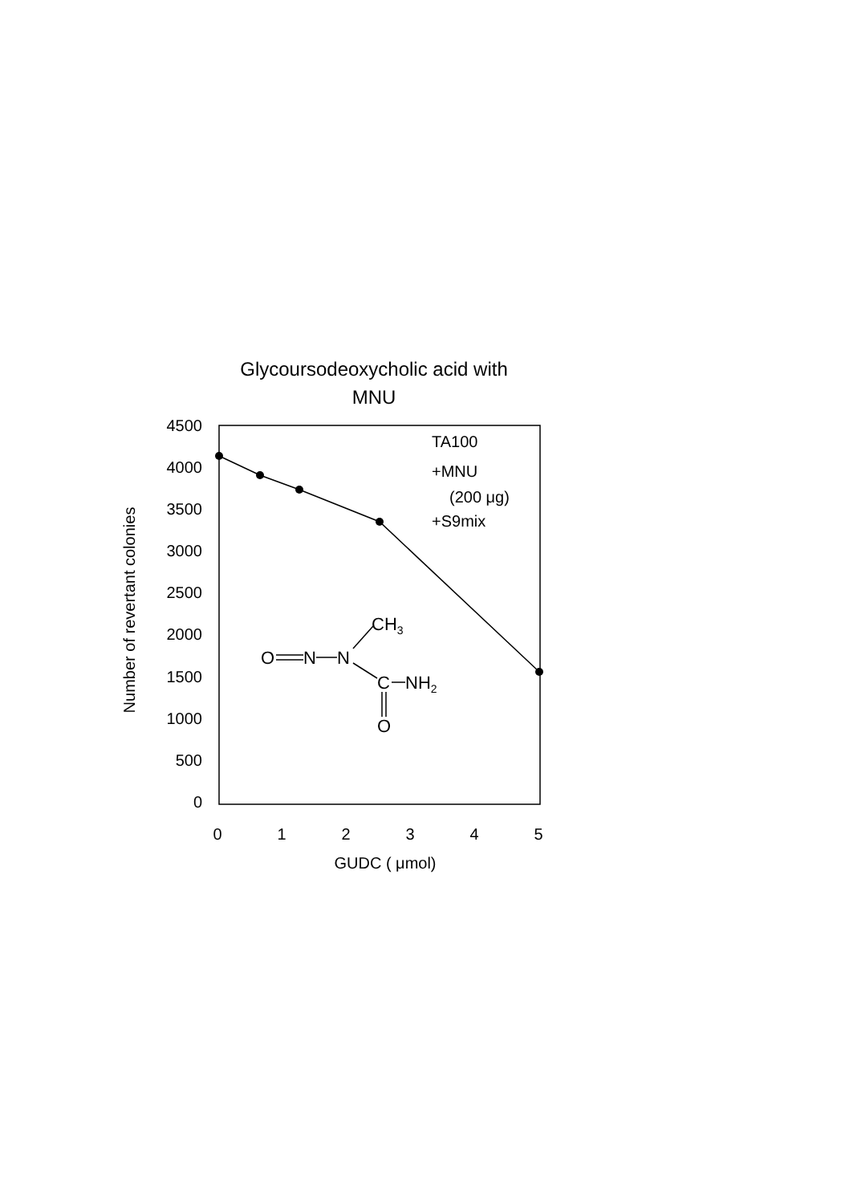Glycoursodeoxycholic acid with
MNU
4500
4000
3500
3000
2500
2000
1500
1000
500
0
0
1
2
3
4
5
GUDC ( μmol)
Number of revertant colonies
TA100
+MNU
(200 μg)
+S9mix
CH3
O
N
N
C
NH2
O